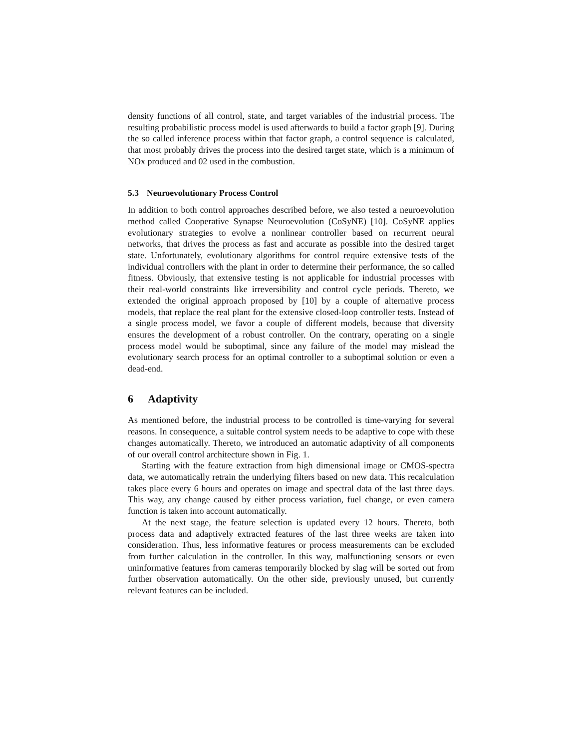density functions of all control, state, and target variables of the industrial process. The resulting probabilistic process model is used afterwards to build a factor graph [9]. During the so called inference process within that factor graph, a control sequence is calculated, that most probably drives the process into the desired target state, which is a minimum of NOx produced and 02 used in the combustion.
5.3 Neuroevolutionary Process Control
In addition to both control approaches described before, we also tested a neuroevolution method called Cooperative Synapse Neuroevolution (CoSyNE) [10]. CoSyNE applies evolutionary strategies to evolve a nonlinear controller based on recurrent neural networks, that drives the process as fast and accurate as possible into the desired target state. Unfortunately, evolutionary algorithms for control require extensive tests of the individual controllers with the plant in order to determine their performance, the so called fitness. Obviously, that extensive testing is not applicable for industrial processes with their real-world constraints like irreversibility and control cycle periods. Thereto, we extended the original approach proposed by [10] by a couple of alternative process models, that replace the real plant for the extensive closed-loop controller tests. Instead of a single process model, we favor a couple of different models, because that diversity ensures the development of a robust controller. On the contrary, operating on a single process model would be suboptimal, since any failure of the model may mislead the evolutionary search process for an optimal controller to a suboptimal solution or even a dead-end.
6 Adaptivity
As mentioned before, the industrial process to be controlled is time-varying for several reasons. In consequence, a suitable control system needs to be adaptive to cope with these changes automatically. Thereto, we introduced an automatic adaptivity of all components of our overall control architecture shown in Fig. 1.
Starting with the feature extraction from high dimensional image or CMOS-spectra data, we automatically retrain the underlying filters based on new data. This recalculation takes place every 6 hours and operates on image and spectral data of the last three days. This way, any change caused by either process variation, fuel change, or even camera function is taken into account automatically.
At the next stage, the feature selection is updated every 12 hours. Thereto, both process data and adaptively extracted features of the last three weeks are taken into consideration. Thus, less informative features or process measurements can be excluded from further calculation in the controller. In this way, malfunctioning sensors or even uninformative features from cameras temporarily blocked by slag will be sorted out from further observation automatically. On the other side, previously unused, but currently relevant features can be included.